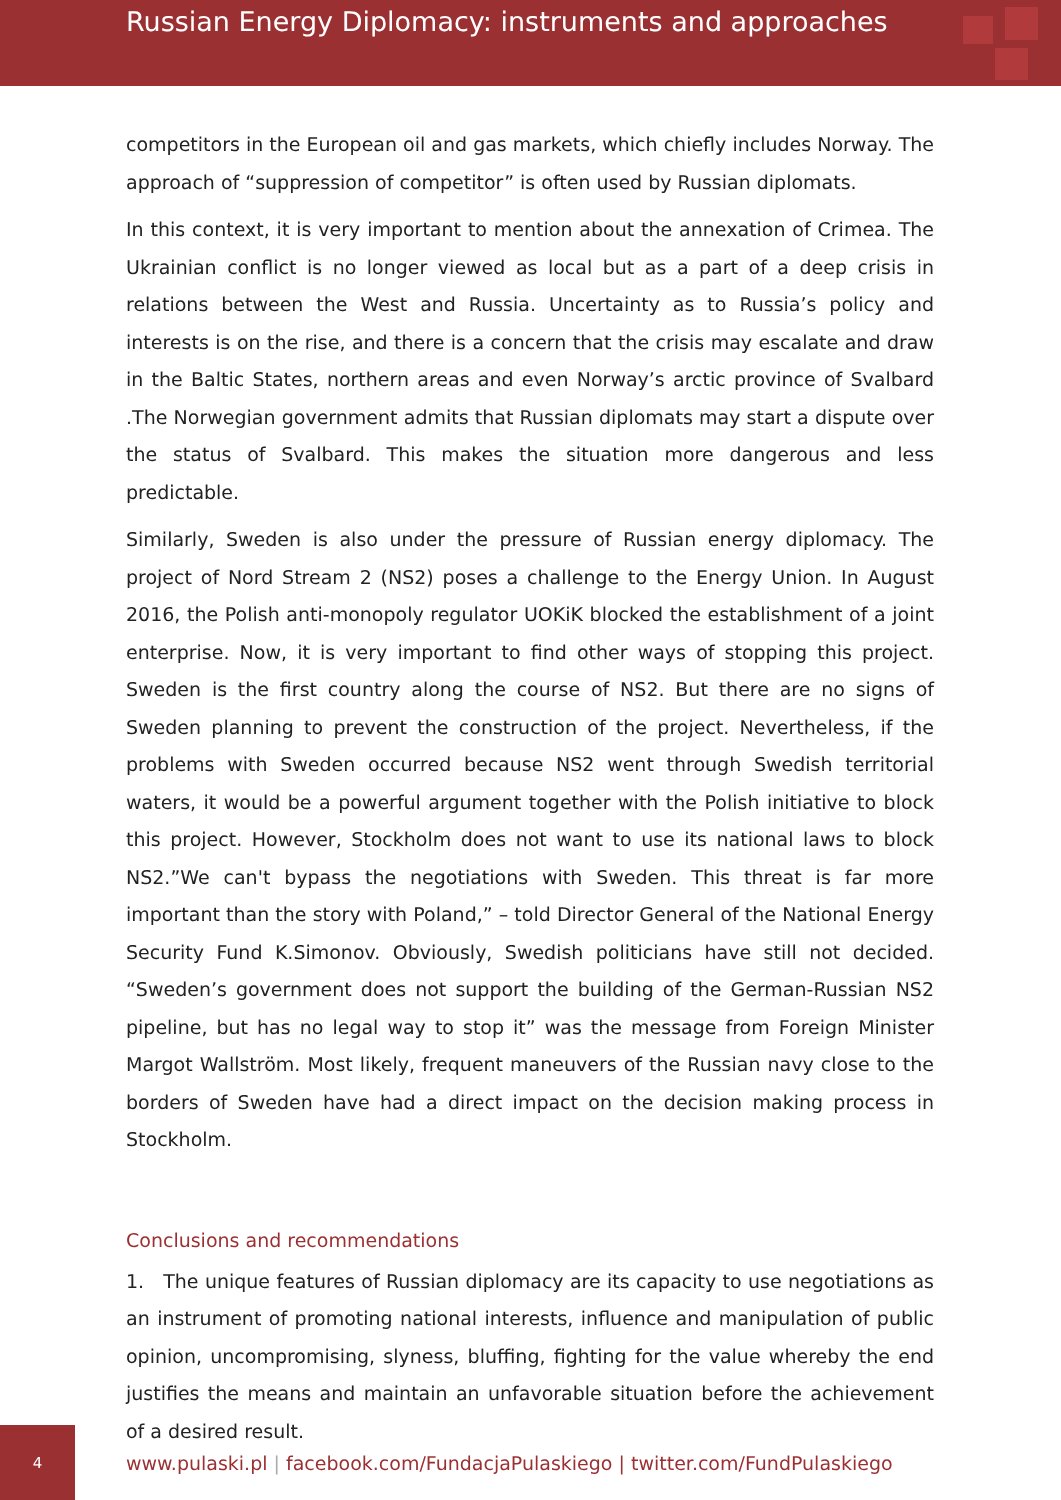Russian Energy Diplomacy: instruments and approaches
competitors in the European oil and gas markets, which chiefly includes Norway. The approach of “suppression of competitor” is often used by Russian diplomats.
In this context, it is very important to mention about the annexation of Crimea. The Ukrainian conflict is no longer viewed as local but as a part of a deep crisis in relations between the West and Russia. Uncertainty as to Russia’s policy and interests is on the rise, and there is a concern that the crisis may escalate and draw in the Baltic States, northern areas and even Norway’s arctic province of Svalbard .The Norwegian government admits that Russian diplomats may start a dispute over the status of Svalbard. This makes the situation more dangerous and less predictable.
Similarly, Sweden is also under the pressure of Russian energy diplomacy. The project of Nord Stream 2 (NS2) poses a challenge to the Energy Union. In August 2016, the Polish anti-monopoly regulator UOKiK blocked the establishment of a joint enterprise. Now, it is very important to find other ways of stopping this project. Sweden is the first country along the course of NS2. But there are no signs of Sweden planning to prevent the construction of the project. Nevertheless, if the problems with Sweden occurred because NS2 went through Swedish territorial waters, it would be a powerful argument together with the Polish initiative to block this project. However, Stockholm does not want to use its national laws to block NS2.”We can't bypass the negotiations with Sweden. This threat is far more important than the story with Poland,” – told Director General of the National Energy Security Fund K.Simonov. Obviously, Swedish politicians have still not decided. “Sweden’s government does not support the building of the German-Russian NS2 pipeline, but has no legal way to stop it” was the message from Foreign Minister Margot Wallström. Most likely, frequent maneuvers of the Russian navy close to the borders of Sweden have had a direct impact on the decision making process in Stockholm.
Conclusions and recommendations
1. The unique features of Russian diplomacy are its capacity to use negotiations as an instrument of promoting national interests, influence and manipulation of public opinion, uncompromising, slyness, bluffing, fighting for the value whereby the end justifies the means and maintain an unfavorable situation before the achievement of a desired result.
4
www.pulaski.pl | facebook.com/FundacjaPulaskiego | twitter.com/FundPulaskiego